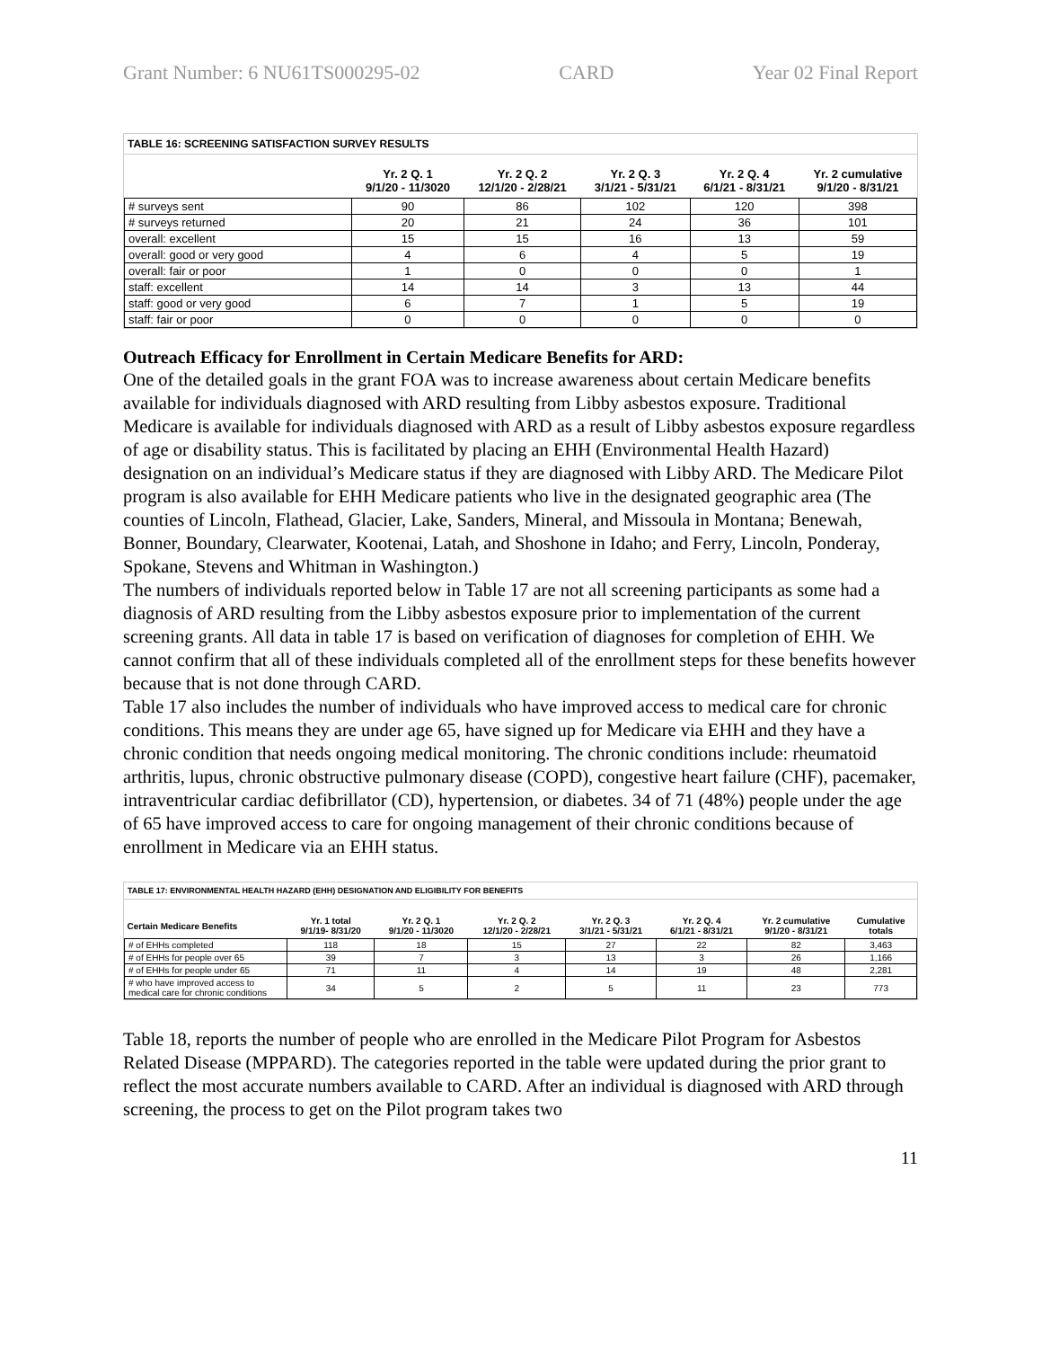Grant Number: 6 NU61TS000295-02 CARD Year 02 Final Report
TABLE 16: SCREENING SATISFACTION SURVEY RESULTS
| | Yr. 2 Q. 1 9/1/20 - 11/3020 | Yr. 2 Q. 2 12/1/20 - 2/28/21 | Yr. 2 Q. 3 3/1/21 - 5/31/21 | Yr. 2 Q. 4 6/1/21 - 8/31/21 | Yr. 2 cumulative 9/1/20 - 8/31/21 |
| --- | --- | --- | --- | --- | --- |
| # surveys sent | 90 | 86 | 102 | 120 | 398 |
| # surveys returned | 20 | 21 | 24 | 36 | 101 |
| overall: excellent | 15 | 15 | 16 | 13 | 59 |
| overall: good or very good | 4 | 6 | 4 | 5 | 19 |
| overall: fair or poor | 1 | 0 | 0 | 0 | 1 |
| staff: excellent | 14 | 14 | 3 | 13 | 44 |
| staff: good or very good | 6 | 7 | 1 | 5 | 19 |
| staff: fair or poor | 0 | 0 | 0 | 0 | 0 |
Outreach Efficacy for Enrollment in Certain Medicare Benefits for ARD:
One of the detailed goals in the grant FOA was to increase awareness about certain Medicare benefits available for individuals diagnosed with ARD resulting from Libby asbestos exposure. Traditional Medicare is available for individuals diagnosed with ARD as a result of Libby asbestos exposure regardless of age or disability status. This is facilitated by placing an EHH (Environmental Health Hazard) designation on an individual’s Medicare status if they are diagnosed with Libby ARD. The Medicare Pilot program is also available for EHH Medicare patients who live in the designated geographic area (The counties of Lincoln, Flathead, Glacier, Lake, Sanders, Mineral, and Missoula in Montana; Benewah, Bonner, Boundary, Clearwater, Kootenai, Latah, and Shoshone in Idaho; and Ferry, Lincoln, Ponderay, Spokane, Stevens and Whitman in Washington.)
The numbers of individuals reported below in Table 17 are not all screening participants as some had a diagnosis of ARD resulting from the Libby asbestos exposure prior to implementation of the current screening grants. All data in table 17 is based on verification of diagnoses for completion of EHH. We cannot confirm that all of these individuals completed all of the enrollment steps for these benefits however because that is not done through CARD.
Table 17 also includes the number of individuals who have improved access to medical care for chronic conditions. This means they are under age 65, have signed up for Medicare via EHH and they have a chronic condition that needs ongoing medical monitoring. The chronic conditions include: rheumatoid arthritis, lupus, chronic obstructive pulmonary disease (COPD), congestive heart failure (CHF), pacemaker, intraventricular cardiac defibrillator (CD), hypertension, or diabetes. 34 of 71 (48%) people under the age of 65 have improved access to care for ongoing management of their chronic conditions because of enrollment in Medicare via an EHH status.
TABLE 17: ENVIRONMENTAL HEALTH HAZARD (EHH) DESIGNATION AND ELIGIBILITY FOR BENEFITS
| Certain Medicare Benefits | Yr. 1 total 9/1/19- 8/31/20 | Yr. 2 Q. 1 9/1/20 - 11/3020 | Yr. 2 Q. 2 12/1/20 - 2/28/21 | Yr. 2 Q. 3 3/1/21 - 5/31/21 | Yr. 2 Q. 4 6/1/21 - 8/31/21 | Yr. 2 cumulative 9/1/20 - 8/31/21 | Cumulative totals |
| --- | --- | --- | --- | --- | --- | --- | --- |
| # of EHHs completed | 118 | 18 | 15 | 27 | 22 | 82 | 3,463 |
| # of EHHs for people over 65 | 39 | 7 | 3 | 13 | 3 | 26 | 1,166 |
| # of EHHs for people under 65 | 71 | 11 | 4 | 14 | 19 | 48 | 2,281 |
| # who have improved access to medical care for chronic conditions | 34 | 5 | 2 | 5 | 11 | 23 | 773 |
Table 18, reports the number of people who are enrolled in the Medicare Pilot Program for Asbestos Related Disease (MPPARD). The categories reported in the table were updated during the prior grant to reflect the most accurate numbers available to CARD. After an individual is diagnosed with ARD through screening, the process to get on the Pilot program takes two
11